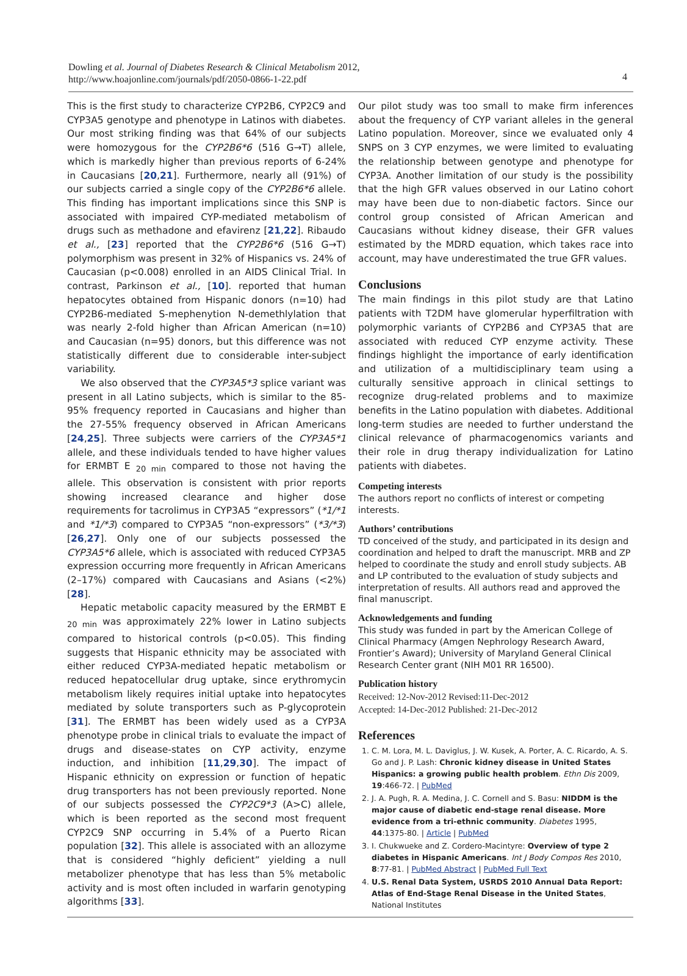Dowling et al. Journal of Diabetes Research & Clinical Metabolism 2012,
http://www.hoajonline.com/journals/pdf/2050-0866-1-22.pdf
4
This is the first study to characterize CYP2B6, CYP2C9 and CYP3A5 genotype and phenotype in Latinos with diabetes. Our most striking finding was that 64% of our subjects were homozygous for the CYP2B6*6 (516 G→T) allele, which is markedly higher than previous reports of 6-24% in Caucasians [20,21]. Furthermore, nearly all (91%) of our subjects carried a single copy of the CYP2B6*6 allele. This finding has important implications since this SNP is associated with impaired CYP-mediated metabolism of drugs such as methadone and efavirenz [21,22]. Ribaudo et al., [23] reported that the CYP2B6*6 (516 G→T) polymorphism was present in 32% of Hispanics vs. 24% of Caucasian (p<0.008) enrolled in an AIDS Clinical Trial. In contrast, Parkinson et al., [10]. reported that human hepatocytes obtained from Hispanic donors (n=10) had CYP2B6-mediated S-mephenytion N-demethlylation that was nearly 2-fold higher than African American (n=10) and Caucasian (n=95) donors, but this difference was not statistically different due to considerable inter-subject variability.
We also observed that the CYP3A5*3 splice variant was present in all Latino subjects, which is similar to the 85-95% frequency reported in Caucasians and higher than the 27-55% frequency observed in African Americans [24,25]. Three subjects were carriers of the CYP3A5*1 allele, and these individuals tended to have higher values for ERMBT E <sub>20 min</sub> compared to those not having the allele. This observation is consistent with prior reports showing increased clearance and higher dose requirements for tacrolimus in CYP3A5 “expressors” (*1/*1 and *1/*3) compared to CYP3A5 “non-expressors” (*3/*3) [26,27]. Only one of our subjects possessed the CYP3A5*6 allele, which is associated with reduced CYP3A5 expression occurring more frequently in African Americans (2–17%) compared with Caucasians and Asians (<2%) [28].
Hepatic metabolic capacity measured by the ERMBT E <sub>20 min</sub> was approximately 22% lower in Latino subjects compared to historical controls (p<0.05). This finding suggests that Hispanic ethnicity may be associated with either reduced CYP3A-mediated hepatic metabolism or reduced hepatocellular drug uptake, since erythromycin metabolism likely requires initial uptake into hepatocytes mediated by solute transporters such as P-glycoprotein [31]. The ERMBT has been widely used as a CYP3A phenotype probe in clinical trials to evaluate the impact of drugs and disease-states on CYP activity, enzyme induction, and inhibition [11,29,30]. The impact of Hispanic ethnicity on expression or function of hepatic drug transporters has not been previously reported. None of our subjects possessed the CYP2C9*3 (A>C) allele, which is been reported as the second most frequent CYP2C9 SNP occurring in 5.4% of a Puerto Rican population [32]. This allele is associated with an allozyme that is considered “highly deficient” yielding a null metabolizer phenotype that has less than 5% metabolic activity and is most often included in warfarin genotyping algorithms [33].
Our pilot study was too small to make firm inferences about the frequency of CYP variant alleles in the general Latino population. Moreover, since we evaluated only 4 SNPS on 3 CYP enzymes, we were limited to evaluating the relationship between genotype and phenotype for CYP3A. Another limitation of our study is the possibility that the high GFR values observed in our Latino cohort may have been due to non-diabetic factors. Since our control group consisted of African American and Caucasians without kidney disease, their GFR values estimated by the MDRD equation, which takes race into account, may have underestimated the true GFR values.
Conclusions
The main findings in this pilot study are that Latino patients with T2DM have glomerular hyperfiltration with polymorphic variants of CYP2B6 and CYP3A5 that are associated with reduced CYP enzyme activity. These findings highlight the importance of early identification and utilization of a multidisciplinary team using a culturally sensitive approach in clinical settings to recognize drug-related problems and to maximize benefits in the Latino population with diabetes. Additional long-term studies are needed to further understand the clinical relevance of pharmacogenomics variants and their role in drug therapy individualization for Latino patients with diabetes.
Competing interests
The authors report no conflicts of interest or competing interests.
Authors’ contributions
TD conceived of the study, and participated in its design and coordination and helped to draft the manuscript. MRB and ZP helped to coordinate the study and enroll study subjects. AB and LP contributed to the evaluation of study subjects and interpretation of results. All authors read and approved the final manuscript.
Acknowledgements and funding
This study was funded in part by the American College of Clinical Pharmacy (Amgen Nephrology Research Award, Frontier’s Award); University of Maryland General Clinical Research Center grant (NIH M01 RR 16500).
Publication history
Received: 12-Nov-2012 Revised:11-Dec-2012
Accepted: 14-Dec-2012 Published: 21-Dec-2012
References
1. C. M. Lora, M. L. Daviglus, J. W. Kusek, A. Porter, A. C. Ricardo, A. S. Go and J. P. Lash: Chronic kidney disease in United States Hispanics: a growing public health problem. Ethn Dis 2009, 19:466-72. | PubMed
2. J. A. Pugh, R. A. Medina, J. C. Cornell and S. Basu: NIDDM is the major cause of diabetic end-stage renal disease. More evidence from a tri-ethnic community. Diabetes 1995, 44:1375-80. | Article | PubMed
3. I. Chukwueke and Z. Cordero-Macintyre: Overview of type 2 diabetes in Hispanic Americans. Int J Body Compos Res 2010, 8:77-81. | PubMed Abstract | PubMed Full Text
4. U.S. Renal Data System, USRDS 2010 Annual Data Report: Atlas of End-Stage Renal Disease in the United States, National Institutes